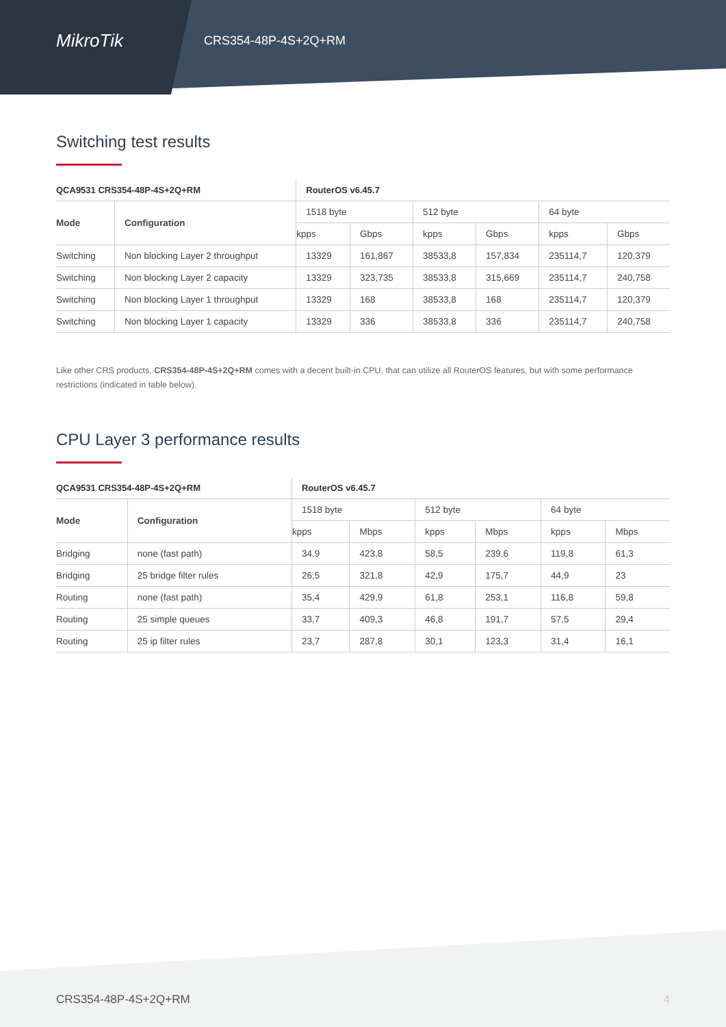MikroTik
CRS354-48P-4S+2Q+RM
Switching test results
| QCA9531 CRS354-48P-4S+2Q+RM | | RouterOS v6.45.7 | | | | | |
| --- | --- | --- | --- | --- | --- | --- | --- |
| Mode | Configuration | 1518 byte | | 512 byte | | 64 byte | |
| | | kpps | Gbps | kpps | Gbps | kpps | Gbps |
| Switching | Non blocking Layer 2 throughput | 13329 | 161,867 | 38533,8 | 157,834 | 235114,7 | 120,379 |
| Switching | Non blocking Layer 2 capacity | 13329 | 323,735 | 38533,8 | 315,669 | 235114,7 | 240,758 |
| Switching | Non blocking Layer 1 throughput | 13329 | 168 | 38533,8 | 168 | 235114,7 | 120,379 |
| Switching | Non blocking Layer 1 capacity | 13329 | 336 | 38533,8 | 336 | 235114,7 | 240,758 |
Like other CRS products, CRS354-48P-4S+2Q+RM comes with a decent built-in CPU, that can utilize all RouterOS features, but with some performance restrictions (indicated in table below).
CPU Layer 3 performance results
| QCA9531 CRS354-48P-4S+2Q+RM | | RouterOS v6.45.7 | | | | | |
| --- | --- | --- | --- | --- | --- | --- | --- |
| Mode | Configuration | 1518 byte | | 512 byte | | 64 byte | |
| | | kpps | Mbps | kpps | Mbps | kpps | Mbps |
| Bridging | none (fast path) | 34,9 | 423,8 | 58,5 | 239,6 | 119,8 | 61,3 |
| Bridging | 25 bridge filter rules | 26,5 | 321,8 | 42,9 | 175,7 | 44,9 | 23 |
| Routing | none (fast path) | 35,4 | 429,9 | 61,8 | 253,1 | 116,8 | 59,8 |
| Routing | 25 simple queues | 33,7 | 409,3 | 46,8 | 191,7 | 57,5 | 29,4 |
| Routing | 25 ip filter rules | 23,7 | 287,8 | 30,1 | 123,3 | 31,4 | 16,1 |
CRS354-48P-4S+2Q+RM 4